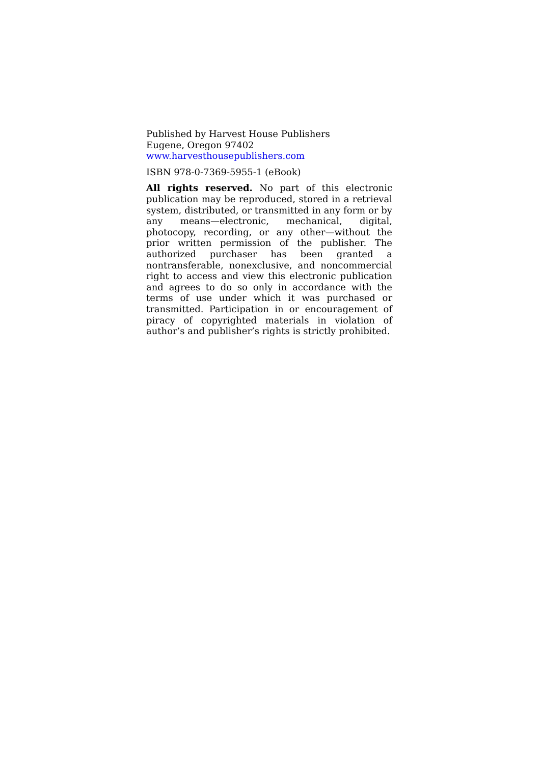Published by Harvest House Publishers
Eugene, Oregon 97402
www.harvesthousepublishers.com
ISBN 978-0-7369-5955-1 (eBook)
All rights reserved. No part of this electronic publication may be reproduced, stored in a retrieval system, distributed, or transmitted in any form or by any means—electronic, mechanical, digital, photocopy, recording, or any other—without the prior written permission of the publisher. The authorized purchaser has been granted a nontransferable, nonexclusive, and noncommercial right to access and view this electronic publication and agrees to do so only in accordance with the terms of use under which it was purchased or transmitted. Participation in or encouragement of piracy of copyrighted materials in violation of author’s and publisher’s rights is strictly prohibited.